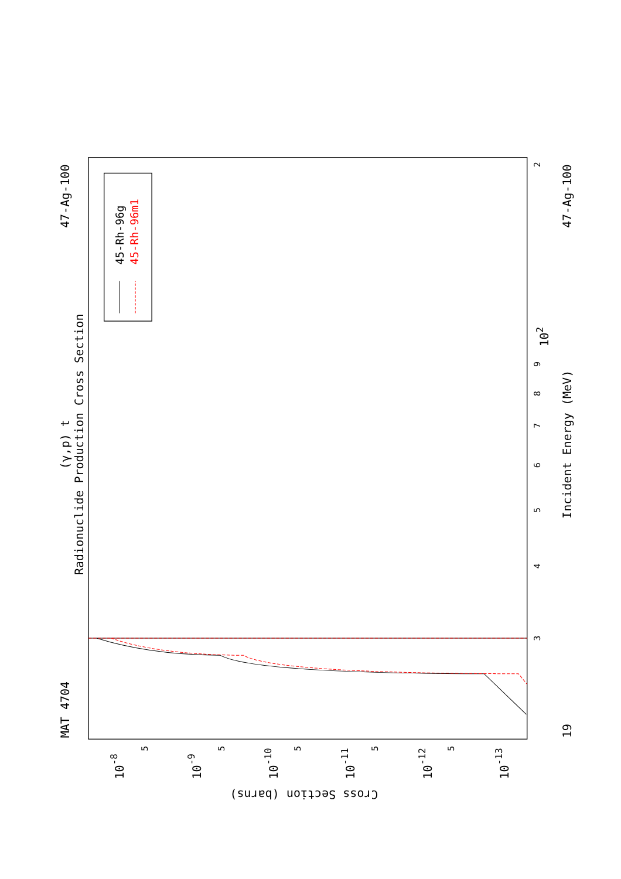Radionuclide Production Cross Section
(γ,p) t
MAT 4704
47-Ag-100
45-Rh-96g
45-Rh-96m1
2
102
9
8
7
6
5
4
3
Incident Energy (MeV)
47-Ag-100
19
10-8
10-9
10-10
10-11
10-12
10-13
5
5
5
5
5
Cross Section (barns)